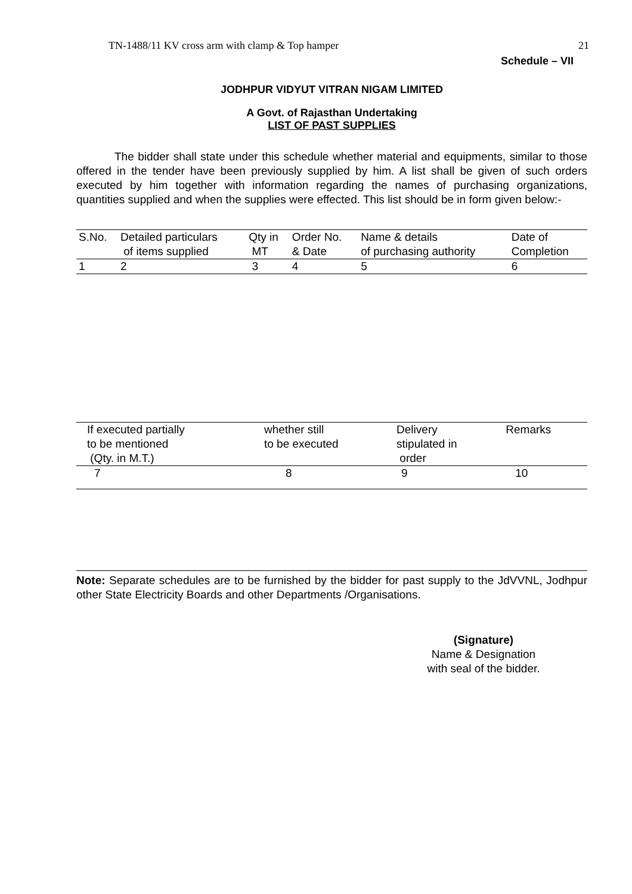TN-1488/11 KV cross arm with clamp & Top hamper 21
Schedule – VII
JODHPUR VIDYUT VITRAN NIGAM LIMITED
A Govt. of Rajasthan Undertaking
LIST OF PAST SUPPLIES
The bidder shall state under this schedule whether material and equipments, similar to those offered in the tender have been previously supplied by him. A list shall be given of such orders executed by him together with information regarding the names of purchasing organizations, quantities supplied and when the supplies were effected. This list should be in form given below:-
| S.No. | Detailed particulars of items supplied | Qty in MT | Order No. & Date | Name & details of purchasing authority | Date of Completion |
| 1 | 2 | 3 | 4 | 5 | 6 |
| If executed partially to be mentioned (Qty. in M.T.) | whether still to be executed | Delivery stipulated in order | Remarks |
| 7 | 8 | 9 | 10 |
Note: Separate schedules are to be furnished by the bidder for past supply to the JdVVNL, Jodhpur other State Electricity Boards and other Departments /Organisations.
(Signature)
Name & Designation
with seal of the bidder.